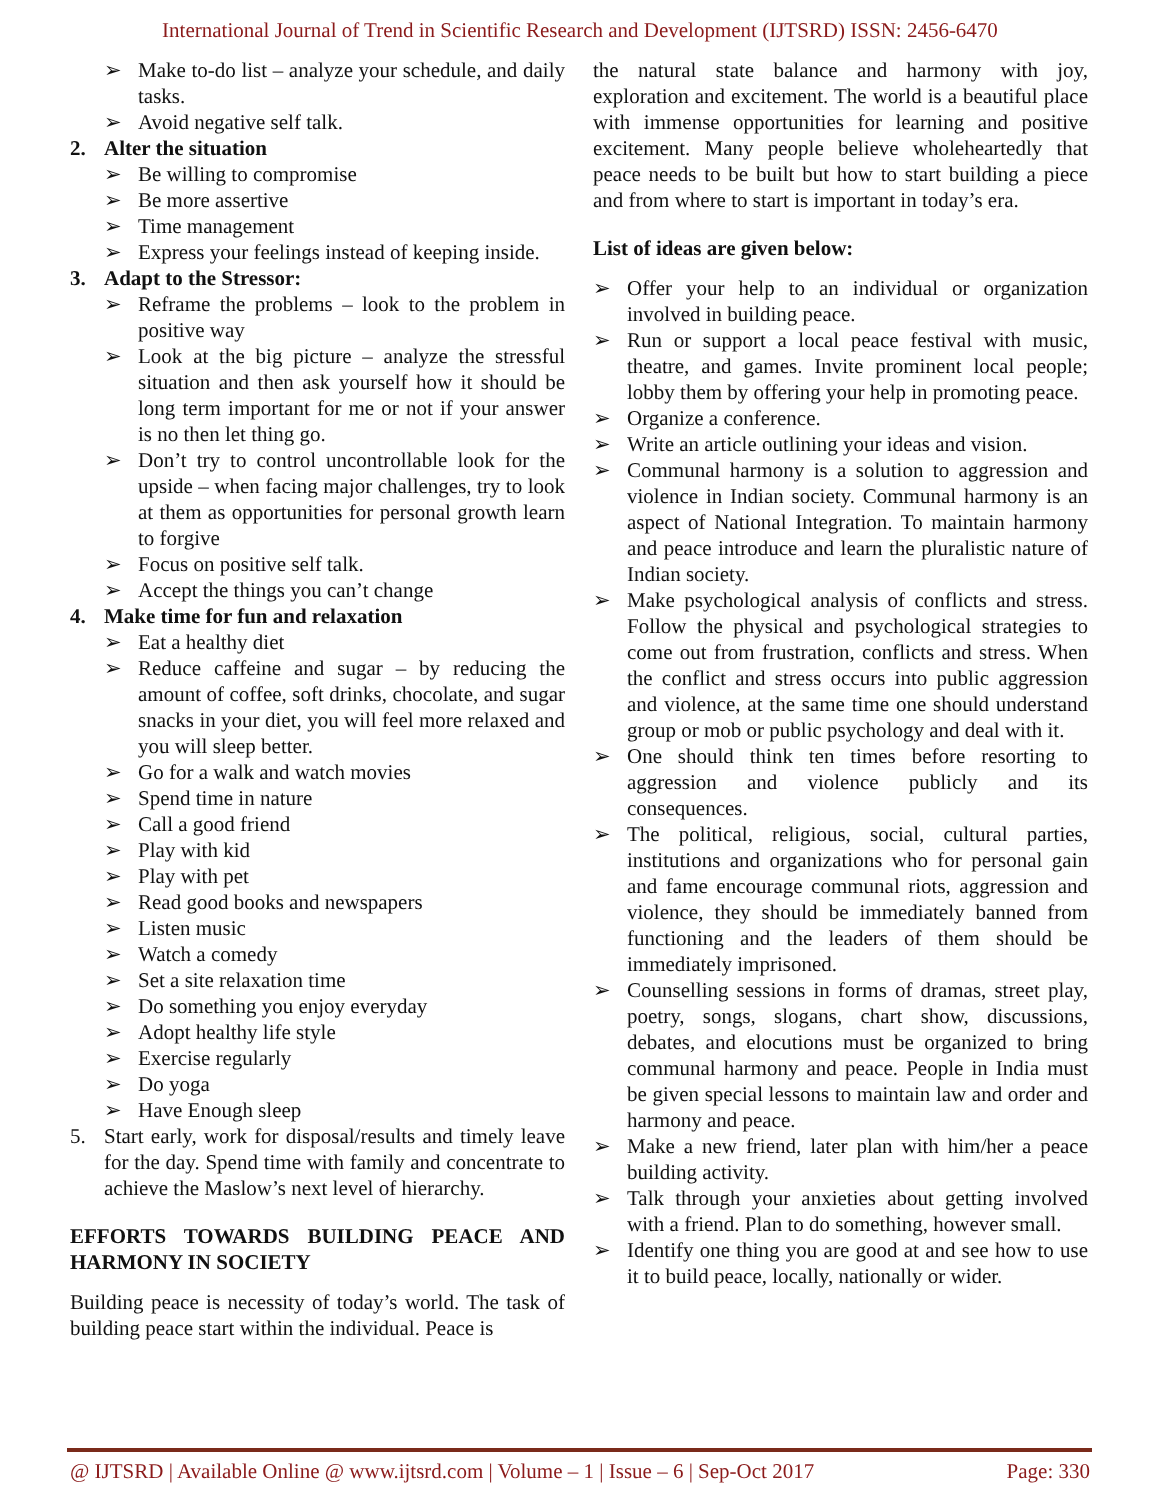International Journal of Trend in Scientific Research and Development (IJTSRD) ISSN: 2456-6470
➢ Make to-do list – analyze your schedule, and daily tasks.
➢ Avoid negative self talk.
2. Alter the situation
➢ Be willing to compromise
➢ Be more assertive
➢ Time management
➢ Express your feelings instead of keeping inside.
3. Adapt to the Stressor:
➢ Reframe the problems – look to the problem in positive way
➢ Look at the big picture – analyze the stressful situation and then ask yourself how it should be long term important for me or not if your answer is no then let thing go.
➢ Don’t try to control uncontrollable look for the upside – when facing major challenges, try to look at them as opportunities for personal growth learn to forgive
➢ Focus on positive self talk.
➢ Accept the things you can’t change
4. Make time for fun and relaxation
➢ Eat a healthy diet
➢ Reduce caffeine and sugar – by reducing the amount of coffee, soft drinks, chocolate, and sugar snacks in your diet, you will feel more relaxed and you will sleep better.
➢ Go for a walk and watch movies
➢ Spend time in nature
➢ Call a good friend
➢ Play with kid
➢ Play with pet
➢ Read good books and newspapers
➢ Listen music
➢ Watch a comedy
➢ Set a site relaxation time
➢ Do something you enjoy everyday
➢ Adopt healthy life style
➢ Exercise regularly
➢ Do yoga
➢ Have Enough sleep
5. Start early, work for disposal/results and timely leave for the day. Spend time with family and concentrate to achieve the Maslow’s next level of hierarchy.
EFFORTS TOWARDS BUILDING PEACE AND HARMONY IN SOCIETY
Building peace is necessity of today’s world. The task of building peace start within the individual. Peace is
the natural state balance and harmony with joy, exploration and excitement. The world is a beautiful place with immense opportunities for learning and positive excitement. Many people believe wholeheartedly that peace needs to be built but how to start building a piece and from where to start is important in today’s era.
List of ideas are given below:
➢ Offer your help to an individual or organization involved in building peace.
➢ Run or support a local peace festival with music, theatre, and games. Invite prominent local people; lobby them by offering your help in promoting peace.
➢ Organize a conference.
➢ Write an article outlining your ideas and vision.
➢ Communal harmony is a solution to aggression and violence in Indian society. Communal harmony is an aspect of National Integration. To maintain harmony and peace introduce and learn the pluralistic nature of Indian society.
➢ Make psychological analysis of conflicts and stress. Follow the physical and psychological strategies to come out from frustration, conflicts and stress. When the conflict and stress occurs into public aggression and violence, at the same time one should understand group or mob or public psychology and deal with it.
➢ One should think ten times before resorting to aggression and violence publicly and its consequences.
➢ The political, religious, social, cultural parties, institutions and organizations who for personal gain and fame encourage communal riots, aggression and violence, they should be immediately banned from functioning and the leaders of them should be immediately imprisoned.
➢ Counselling sessions in forms of dramas, street play, poetry, songs, slogans, chart show, discussions, debates, and elocutions must be organized to bring communal harmony and peace. People in India must be given special lessons to maintain law and order and harmony and peace.
➢ Make a new friend, later plan with him/her a peace building activity.
➢ Talk through your anxieties about getting involved with a friend. Plan to do something, however small.
➢ Identify one thing you are good at and see how to use it to build peace, locally, nationally or wider.
@ IJTSRD | Available Online @ www.ijtsrd.com | Volume – 1 | Issue – 6 | Sep-Oct 2017 Page: 330